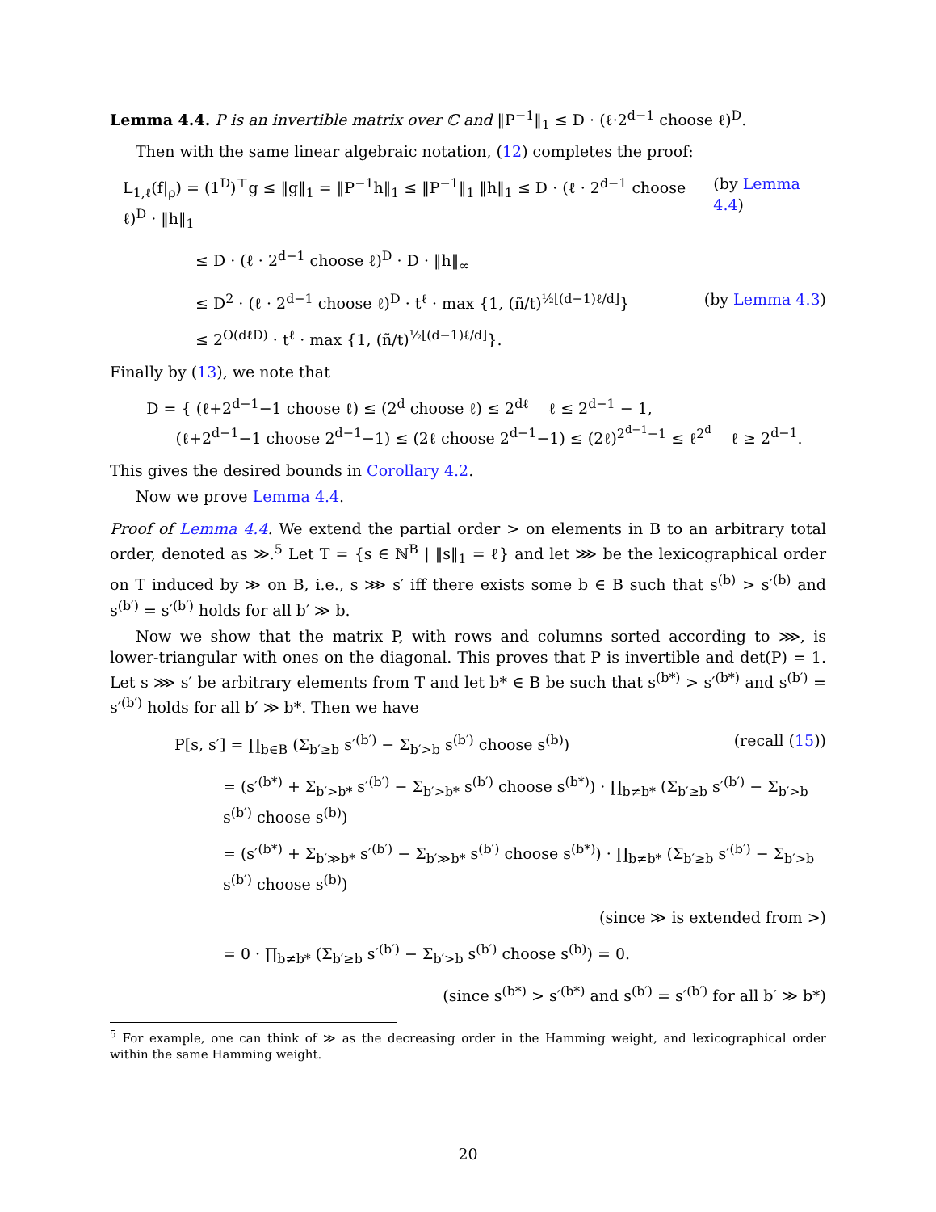Lemma 4.4. P is an invertible matrix over ℂ and ‖P<sup>−1</sup>‖<sub>1</sub> ≤ D · (ℓ·2<sup>d−1</sup> choose ℓ)<sup>D</sup>.
Then with the same linear algebraic notation, (12) completes the proof:
L<sub>1,ℓ</sub>(f|<sub>ρ</sub>) = (1<sup>D</sup>)<sup>⊤</sup>g ≤ ‖g‖<sub>1</sub> = ‖P<sup>−1</sup>h‖<sub>1</sub> ≤ ‖P<sup>−1</sup>‖<sub>1</sub> ‖h‖<sub>1</sub> ≤ D · (ℓ · 2<sup>d−1</sup> choose ℓ)<sup>D</sup> · ‖h‖<sub>1</sub> (by Lemma 4.4)
≤ D · (ℓ · 2<sup>d−1</sup> choose ℓ)<sup>D</sup> · D · ‖h‖<sub>∞</sub>
≤ D<sup>2</sup> · (ℓ · 2<sup>d−1</sup> choose ℓ)<sup>D</sup> · t<sup>ℓ</sup> · max {1, (ñ/t)<sup>½⌊(d−1)ℓ/d⌋</sup>} (by Lemma 4.3)
≤ 2<sup>O(dℓD)</sup> · t<sup>ℓ</sup> · max {1, (ñ/t)<sup>½⌊(d−1)ℓ/d⌋</sup>}.
Finally by (13), we note that
D = { (ℓ+2<sup>d−1</sup>−1 choose ℓ) ≤ (2<sup>d</sup> choose ℓ) ≤ 2<sup>dℓ</sup> ℓ ≤ 2<sup>d−1</sup> − 1,
(ℓ+2<sup>d−1</sup>−1 choose 2<sup>d−1</sup>−1) ≤ (2ℓ choose 2<sup>d−1</sup>−1) ≤ (2ℓ)<sup>2<sup>d−1</sup>−1</sup> ≤ ℓ<sup>2<sup>d</sup></sup> ℓ ≥ 2<sup>d−1</sup>.
This gives the desired bounds in Corollary 4.2.
Now we prove Lemma 4.4.
Proof of Lemma 4.4. We extend the partial order > on elements in B to an arbitrary total order, denoted as ≫.<sup>5</sup> Let T = {s ∈ ℕ<sup>B</sup> | ‖s‖<sub>1</sub> = ℓ} and let ⋙ be the lexicographical order on T induced by ≫ on B, i.e., s ⋙ s′ iff there exists some b ∈ B such that s<sup>(b)</sup> > s′<sup>(b)</sup> and s<sup>(b′)</sup> = s′<sup>(b′)</sup> holds for all b′ ≫ b.
Now we show that the matrix P, with rows and columns sorted according to ⋙, is lower-triangular with ones on the diagonal. This proves that P is invertible and det(P) = 1. Let s ⋙ s′ be arbitrary elements from T and let b* ∈ B be such that s<sup>(b*)</sup> > s′<sup>(b*)</sup> and s<sup>(b′)</sup> = s′<sup>(b′)</sup> holds for all b′ ≫ b*. Then we have
P[s, s′] = ∏<sub>b∈B</sub> (Σ<sub>b′≥b</sub> s′<sup>(b′)</sup> − Σ<sub>b′>b</sub> s<sup>(b′)</sup> choose s<sup>(b)</sup>) (recall (15))
= (s′<sup>(b*)</sup> + Σ<sub>b′>b*</sub> s′<sup>(b′)</sup> − Σ<sub>b′>b*</sub> s<sup>(b′)</sup> choose s<sup>(b*)</sup>) · ∏<sub>b≠b*</sub> (Σ<sub>b′≥b</sub> s′<sup>(b′)</sup> − Σ<sub>b′>b</sub> s<sup>(b′)</sup> choose s<sup>(b)</sup>)
= (s′<sup>(b*)</sup> + Σ<sub>b′≫b*</sub> s′<sup>(b′)</sup> − Σ<sub>b′≫b*</sub> s<sup>(b′)</sup> choose s<sup>(b*)</sup>) · ∏<sub>b≠b*</sub> (Σ<sub>b′≥b</sub> s′<sup>(b′)</sup> − Σ<sub>b′>b</sub> s<sup>(b′)</sup> choose s<sup>(b)</sup>)
(since ≫ is extended from >)
= 0 · ∏<sub>b≠b*</sub> (Σ<sub>b′≥b</sub> s′<sup>(b′)</sup> − Σ<sub>b′>b</sub> s<sup>(b′)</sup> choose s<sup>(b)</sup>) = 0.
(since s<sup>(b*)</sup> > s′<sup>(b*)</sup> and s<sup>(b′)</sup> = s′<sup>(b′)</sup> for all b′ ≫ b*)
<sup>5</sup> For example, one can think of ≫ as the decreasing order in the Hamming weight, and lexicographical order within the same Hamming weight.
20